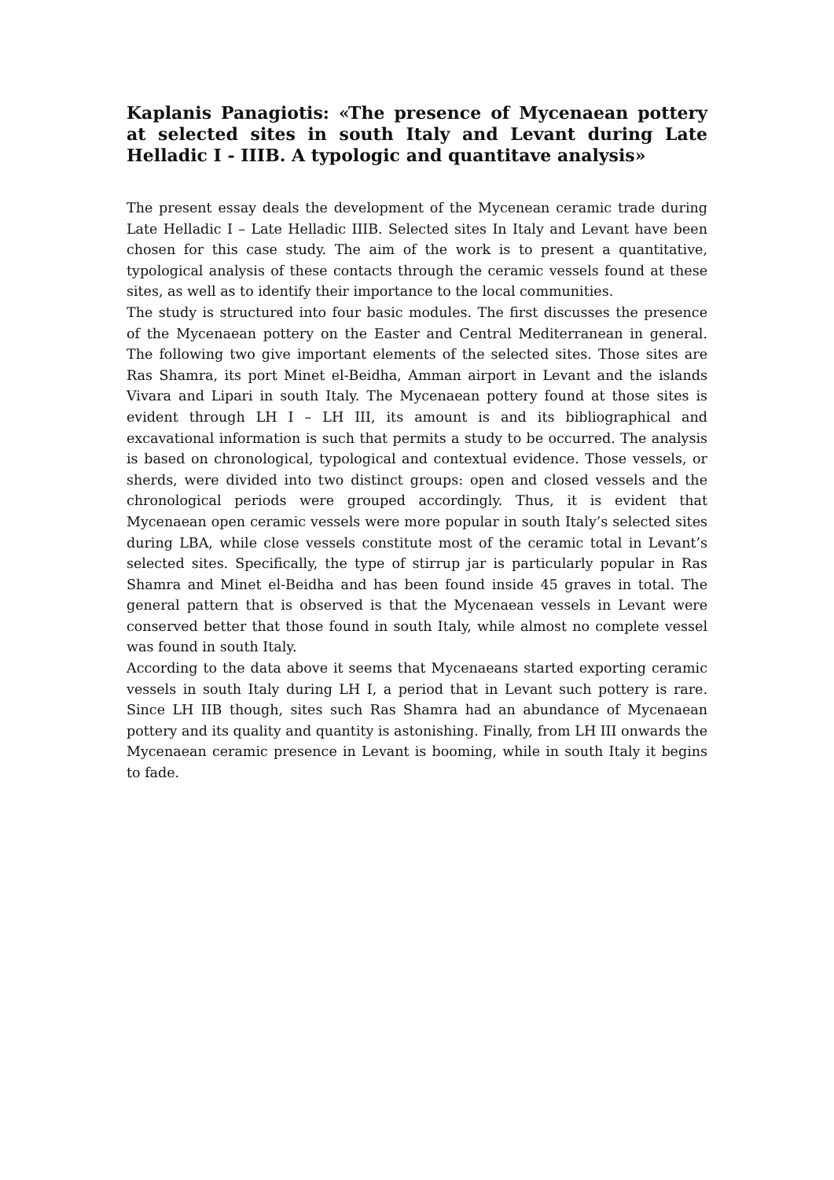Kaplanis Panagiotis: «The presence of Mycenaean pottery at selected sites in south Italy and Levant during Late Helladic I - IIIB. A typologic and quantitave analysis»
The present essay deals the development of the Mycenean ceramic trade during Late Helladic I – Late Helladic IIIB. Selected sites In Italy and Levant have been chosen for this case study. The aim of the work is to present a quantitative, typological analysis of these contacts through the ceramic vessels found at these sites, as well as to identify their importance to the local communities.
The study is structured into four basic modules. The first discusses the presence of the Mycenaean pottery on the Easter and Central Mediterranean in general. The following two give important elements of the selected sites. Those sites are Ras Shamra, its port Minet el-Beidha, Amman airport in Levant and the islands Vivara and Lipari in south Italy. The Mycenaean pottery found at those sites is evident through LH I – LH III, its amount is and its bibliographical and excavational information is such that permits a study to be occurred. The analysis is based on chronological, typological and contextual evidence. Those vessels, or sherds, were divided into two distinct groups: open and closed vessels and the chronological periods were grouped accordingly. Thus, it is evident that Mycenaean open ceramic vessels were more popular in south Italy’s selected sites during LBA, while close vessels constitute most of the ceramic total in Levant’s selected sites. Specifically, the type of stirrup jar is particularly popular in Ras Shamra and Minet el-Beidha and has been found inside 45 graves in total. The general pattern that is observed is that the Mycenaean vessels in Levant were conserved better that those found in south Italy, while almost no complete vessel was found in south Italy.
According to the data above it seems that Mycenaeans started exporting ceramic vessels in south Italy during LH I, a period that in Levant such pottery is rare. Since LH IIB though, sites such Ras Shamra had an abundance of Mycenaean pottery and its quality and quantity is astonishing. Finally, from LH III onwards the Mycenaean ceramic presence in Levant is booming, while in south Italy it begins to fade.